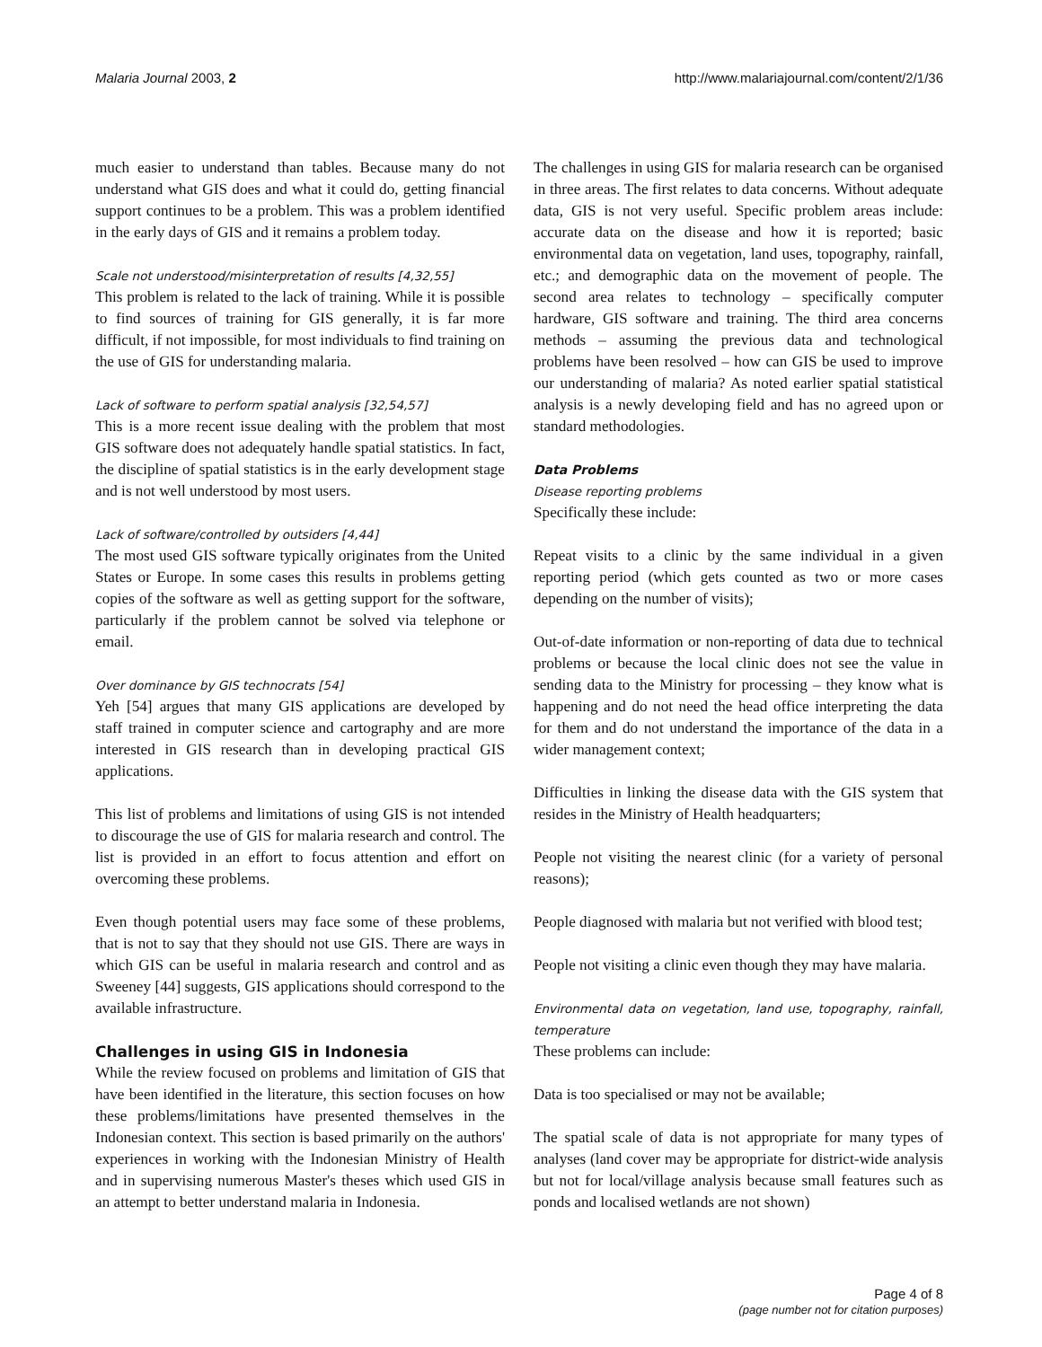Malaria Journal 2003, 2 http://www.malariajournal.com/content/2/1/36
much easier to understand than tables. Because many do not understand what GIS does and what it could do, getting financial support continues to be a problem. This was a problem identified in the early days of GIS and it remains a problem today.
Scale not understood/misinterpretation of results [4,32,55]
This problem is related to the lack of training. While it is possible to find sources of training for GIS generally, it is far more difficult, if not impossible, for most individuals to find training on the use of GIS for understanding malaria.
Lack of software to perform spatial analysis [32,54,57]
This is a more recent issue dealing with the problem that most GIS software does not adequately handle spatial statistics. In fact, the discipline of spatial statistics is in the early development stage and is not well understood by most users.
Lack of software/controlled by outsiders [4,44]
The most used GIS software typically originates from the United States or Europe. In some cases this results in problems getting copies of the software as well as getting support for the software, particularly if the problem cannot be solved via telephone or email.
Over dominance by GIS technocrats [54]
Yeh [54] argues that many GIS applications are developed by staff trained in computer science and cartography and are more interested in GIS research than in developing practical GIS applications.
This list of problems and limitations of using GIS is not intended to discourage the use of GIS for malaria research and control. The list is provided in an effort to focus attention and effort on overcoming these problems.
Even though potential users may face some of these problems, that is not to say that they should not use GIS. There are ways in which GIS can be useful in malaria research and control and as Sweeney [44] suggests, GIS applications should correspond to the available infrastructure.
Challenges in using GIS in Indonesia
While the review focused on problems and limitation of GIS that have been identified in the literature, this section focuses on how these problems/limitations have presented themselves in the Indonesian context. This section is based primarily on the authors' experiences in working with the Indonesian Ministry of Health and in supervising numerous Master's theses which used GIS in an attempt to better understand malaria in Indonesia.
The challenges in using GIS for malaria research can be organised in three areas. The first relates to data concerns. Without adequate data, GIS is not very useful. Specific problem areas include: accurate data on the disease and how it is reported; basic environmental data on vegetation, land uses, topography, rainfall, etc.; and demographic data on the movement of people. The second area relates to technology – specifically computer hardware, GIS software and training. The third area concerns methods – assuming the previous data and technological problems have been resolved – how can GIS be used to improve our understanding of malaria? As noted earlier spatial statistical analysis is a newly developing field and has no agreed upon or standard methodologies.
Data Problems
Disease reporting problems
Specifically these include:
Repeat visits to a clinic by the same individual in a given reporting period (which gets counted as two or more cases depending on the number of visits);
Out-of-date information or non-reporting of data due to technical problems or because the local clinic does not see the value in sending data to the Ministry for processing – they know what is happening and do not need the head office interpreting the data for them and do not understand the importance of the data in a wider management context;
Difficulties in linking the disease data with the GIS system that resides in the Ministry of Health headquarters;
People not visiting the nearest clinic (for a variety of personal reasons);
People diagnosed with malaria but not verified with blood test;
People not visiting a clinic even though they may have malaria.
Environmental data on vegetation, land use, topography, rainfall, temperature
These problems can include:
Data is too specialised or may not be available;
The spatial scale of data is not appropriate for many types of analyses (land cover may be appropriate for district-wide analysis but not for local/village analysis because small features such as ponds and localised wetlands are not shown)
Page 4 of 8
(page number not for citation purposes)